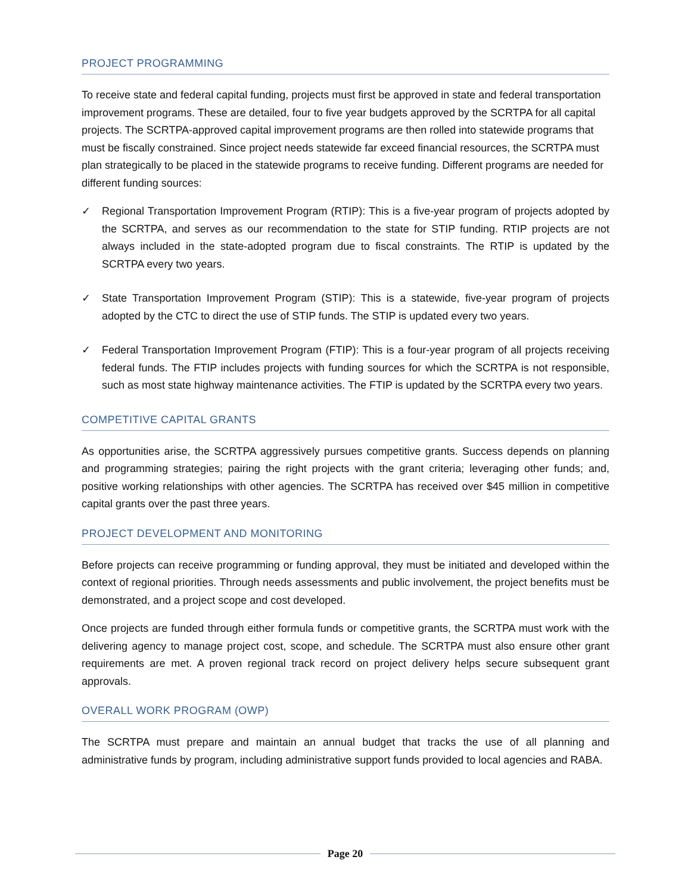PROJECT PROGRAMMING
To receive state and federal capital funding, projects must first be approved in state and federal transportation improvement programs. These are detailed, four to five year budgets approved by the SCRTPA for all capital projects. The SCRTPA-approved capital improvement programs are then rolled into statewide programs that must be fiscally constrained. Since project needs statewide far exceed financial resources, the SCRTPA must plan strategically to be placed in the statewide programs to receive funding. Different programs are needed for different funding sources:
✓ Regional Transportation Improvement Program (RTIP): This is a five-year program of projects adopted by the SCRTPA, and serves as our recommendation to the state for STIP funding. RTIP projects are not always included in the state-adopted program due to fiscal constraints. The RTIP is updated by the SCRTPA every two years.
✓ State Transportation Improvement Program (STIP): This is a statewide, five-year program of projects adopted by the CTC to direct the use of STIP funds. The STIP is updated every two years.
✓ Federal Transportation Improvement Program (FTIP): This is a four-year program of all projects receiving federal funds. The FTIP includes projects with funding sources for which the SCRTPA is not responsible, such as most state highway maintenance activities. The FTIP is updated by the SCRTPA every two years.
COMPETITIVE CAPITAL GRANTS
As opportunities arise, the SCRTPA aggressively pursues competitive grants. Success depends on planning and programming strategies; pairing the right projects with the grant criteria; leveraging other funds; and, positive working relationships with other agencies. The SCRTPA has received over $45 million in competitive capital grants over the past three years.
PROJECT DEVELOPMENT AND MONITORING
Before projects can receive programming or funding approval, they must be initiated and developed within the context of regional priorities. Through needs assessments and public involvement, the project benefits must be demonstrated, and a project scope and cost developed.
Once projects are funded through either formula funds or competitive grants, the SCRTPA must work with the delivering agency to manage project cost, scope, and schedule. The SCRTPA must also ensure other grant requirements are met. A proven regional track record on project delivery helps secure subsequent grant approvals.
OVERALL WORK PROGRAM (OWP)
The SCRTPA must prepare and maintain an annual budget that tracks the use of all planning and administrative funds by program, including administrative support funds provided to local agencies and RABA.
Page 20